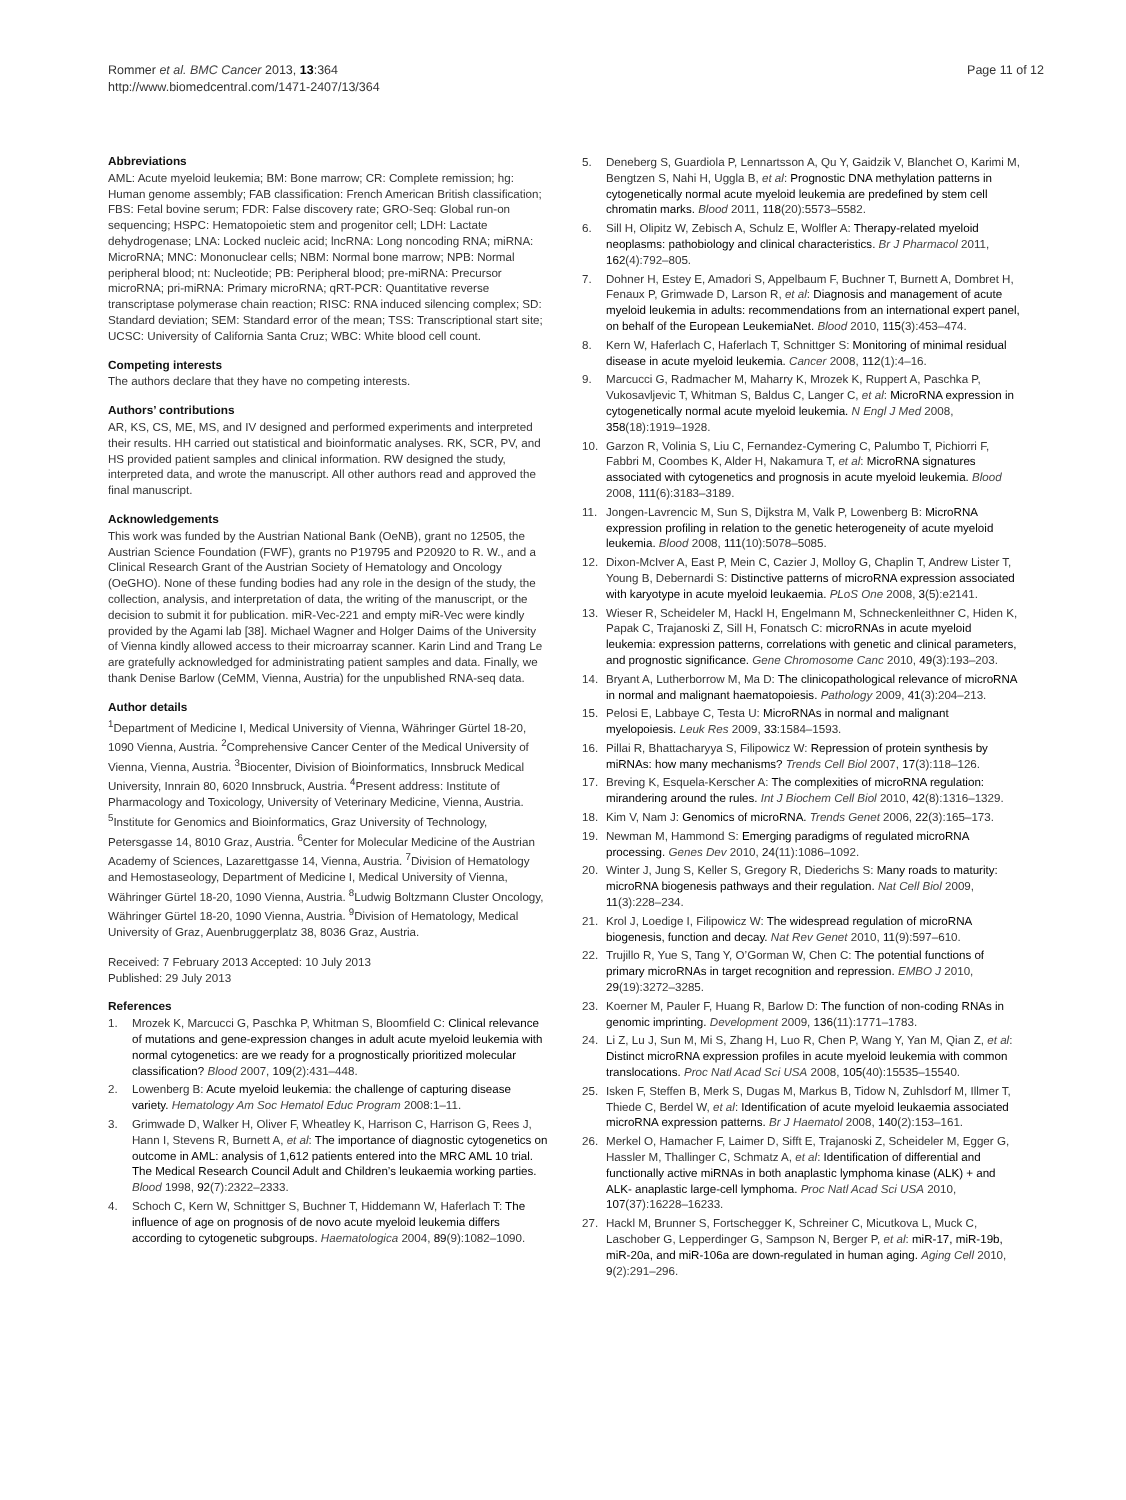Rommer et al. BMC Cancer 2013, 13:364
http://www.biomedcentral.com/1471-2407/13/364
Page 11 of 12
Abbreviations
AML: Acute myeloid leukemia; BM: Bone marrow; CR: Complete remission; hg: Human genome assembly; FAB classification: French American British classification; FBS: Fetal bovine serum; FDR: False discovery rate; GRO-Seq: Global run-on sequencing; HSPC: Hematopoietic stem and progenitor cell; LDH: Lactate dehydrogenase; LNA: Locked nucleic acid; lncRNA: Long noncoding RNA; miRNA: MicroRNA; MNC: Mononuclear cells; NBM: Normal bone marrow; NPB: Normal peripheral blood; nt: Nucleotide; PB: Peripheral blood; pre-miRNA: Precursor microRNA; pri-miRNA: Primary microRNA; qRT-PCR: Quantitative reverse transcriptase polymerase chain reaction; RISC: RNA induced silencing complex; SD: Standard deviation; SEM: Standard error of the mean; TSS: Transcriptional start site; UCSC: University of California Santa Cruz; WBC: White blood cell count.
Competing interests
The authors declare that they have no competing interests.
Authors’ contributions
AR, KS, CS, ME, MS, and IV designed and performed experiments and interpreted their results. HH carried out statistical and bioinformatic analyses. RK, SCR, PV, and HS provided patient samples and clinical information. RW designed the study, interpreted data, and wrote the manuscript. All other authors read and approved the final manuscript.
Acknowledgements
This work was funded by the Austrian National Bank (OeNB), grant no 12505, the Austrian Science Foundation (FWF), grants no P19795 and P20920 to R. W., and a Clinical Research Grant of the Austrian Society of Hematology and Oncology (OeGHO). None of these funding bodies had any role in the design of the study, the collection, analysis, and interpretation of data, the writing of the manuscript, or the decision to submit it for publication. miR-Vec-221 and empty miR-Vec were kindly provided by the Agami lab [38]. Michael Wagner and Holger Daims of the University of Vienna kindly allowed access to their microarray scanner. Karin Lind and Trang Le are gratefully acknowledged for administrating patient samples and data. Finally, we thank Denise Barlow (CeMM, Vienna, Austria) for the unpublished RNA-seq data.
Author details
<sup>1</sup> Department of Medicine I, Medical University of Vienna, Währinger Gürtel 18-20, 1090 Vienna, Austria. <sup>2</sup>Comprehensive Cancer Center of the Medical University of Vienna, Vienna, Austria. <sup>3</sup>Biocenter, Division of Bioinformatics, Innsbruck Medical University, Innrain 80, 6020 Innsbruck, Austria. <sup>4</sup>Present address: Institute of Pharmacology and Toxicology, University of Veterinary Medicine, Vienna, Austria. <sup>5</sup>Institute for Genomics and Bioinformatics, Graz University of Technology, Petersgasse 14, 8010 Graz, Austria. <sup>6</sup>Center for Molecular Medicine of the Austrian Academy of Sciences, Lazarettgasse 14, Vienna, Austria. <sup>7</sup>Division of Hematology and Hemostaseology, Department of Medicine I, Medical University of Vienna, Währinger Gürtel 18-20, 1090 Vienna, Austria. <sup>8</sup>Ludwig Boltzmann Cluster Oncology, Währinger Gürtel 18-20, 1090 Vienna, Austria. <sup>9</sup>Division of Hematology, Medical University of Graz, Auenbruggerplatz 38, 8036 Graz, Austria.
Received: 7 February 2013 Accepted: 10 July 2013
Published: 29 July 2013
References
1. Mrozek K, Marcucci G, Paschka P, Whitman S, Bloomfield C: Clinical relevance of mutations and gene-expression changes in adult acute myeloid leukemia with normal cytogenetics: are we ready for a prognostically prioritized molecular classification? Blood 2007, 109(2):431–448.
2. Lowenberg B: Acute myeloid leukemia: the challenge of capturing disease variety. Hematology Am Soc Hematol Educ Program 2008:1–11.
3. Grimwade D, Walker H, Oliver F, Wheatley K, Harrison C, Harrison G, Rees J, Hann I, Stevens R, Burnett A, et al: The importance of diagnostic cytogenetics on outcome in AML: analysis of 1,612 patients entered into the MRC AML 10 trial. The Medical Research Council Adult and Children’s leukaemia working parties. Blood 1998, 92(7):2322–2333.
4. Schoch C, Kern W, Schnittger S, Buchner T, Hiddemann W, Haferlach T: The influence of age on prognosis of de novo acute myeloid leukemia differs according to cytogenetic subgroups. Haematologica 2004, 89(9):1082–1090.
5. Deneberg S, Guardiola P, Lennartsson A, Qu Y, Gaidzik V, Blanchet O, Karimi M, Bengtzen S, Nahi H, Uggla B, et al: Prognostic DNA methylation patterns in cytogenetically normal acute myeloid leukemia are predefined by stem cell chromatin marks. Blood 2011, 118(20):5573–5582.
6. Sill H, Olipitz W, Zebisch A, Schulz E, Wolfler A: Therapy-related myeloid neoplasms: pathobiology and clinical characteristics. Br J Pharmacol 2011, 162(4):792–805.
7. Dohner H, Estey E, Amadori S, Appelbaum F, Buchner T, Burnett A, Dombret H, Fenaux P, Grimwade D, Larson R, et al: Diagnosis and management of acute myeloid leukemia in adults: recommendations from an international expert panel, on behalf of the European LeukemiaNet. Blood 2010, 115(3):453–474.
8. Kern W, Haferlach C, Haferlach T, Schnittger S: Monitoring of minimal residual disease in acute myeloid leukemia. Cancer 2008, 112(1):4–16.
9. Marcucci G, Radmacher M, Maharry K, Mrozek K, Ruppert A, Paschka P, Vukosavljevic T, Whitman S, Baldus C, Langer C, et al: MicroRNA expression in cytogenetically normal acute myeloid leukemia. N Engl J Med 2008, 358(18):1919–1928.
10. Garzon R, Volinia S, Liu C, Fernandez-Cymering C, Palumbo T, Pichiorri F, Fabbri M, Coombes K, Alder H, Nakamura T, et al: MicroRNA signatures associated with cytogenetics and prognosis in acute myeloid leukemia. Blood 2008, 111(6):3183–3189.
11. Jongen-Lavrencic M, Sun S, Dijkstra M, Valk P, Lowenberg B: MicroRNA expression profiling in relation to the genetic heterogeneity of acute myeloid leukemia. Blood 2008, 111(10):5078–5085.
12. Dixon-McIver A, East P, Mein C, Cazier J, Molloy G, Chaplin T, Andrew Lister T, Young B, Debernardi S: Distinctive patterns of microRNA expression associated with karyotype in acute myeloid leukaemia. PLoS One 2008, 3(5):e2141.
13. Wieser R, Scheideler M, Hackl H, Engelmann M, Schneckenleithner C, Hiden K, Papak C, Trajanoski Z, Sill H, Fonatsch C: microRNAs in acute myeloid leukemia: expression patterns, correlations with genetic and clinical parameters, and prognostic significance. Gene Chromosome Canc 2010, 49(3):193–203.
14. Bryant A, Lutherborrow M, Ma D: The clinicopathological relevance of microRNA in normal and malignant haematopoiesis. Pathology 2009, 41(3):204–213.
15. Pelosi E, Labbaye C, Testa U: MicroRNAs in normal and malignant myelopoiesis. Leuk Res 2009, 33:1584–1593.
16. Pillai R, Bhattacharyya S, Filipowicz W: Repression of protein synthesis by miRNAs: how many mechanisms? Trends Cell Biol 2007, 17(3):118–126.
17. Breving K, Esquela-Kerscher A: The complexities of microRNA regulation: mirandering around the rules. Int J Biochem Cell Biol 2010, 42(8):1316–1329.
18. Kim V, Nam J: Genomics of microRNA. Trends Genet 2006, 22(3):165–173.
19. Newman M, Hammond S: Emerging paradigms of regulated microRNA processing. Genes Dev 2010, 24(11):1086–1092.
20. Winter J, Jung S, Keller S, Gregory R, Diederichs S: Many roads to maturity: microRNA biogenesis pathways and their regulation. Nat Cell Biol 2009, 11(3):228–234.
21. Krol J, Loedige I, Filipowicz W: The widespread regulation of microRNA biogenesis, function and decay. Nat Rev Genet 2010, 11(9):597–610.
22. Trujillo R, Yue S, Tang Y, O’Gorman W, Chen C: The potential functions of primary microRNAs in target recognition and repression. EMBO J 2010, 29(19):3272–3285.
23. Koerner M, Pauler F, Huang R, Barlow D: The function of non-coding RNAs in genomic imprinting. Development 2009, 136(11):1771–1783.
24. Li Z, Lu J, Sun M, Mi S, Zhang H, Luo R, Chen P, Wang Y, Yan M, Qian Z, et al: Distinct microRNA expression profiles in acute myeloid leukemia with common translocations. Proc Natl Acad Sci USA 2008, 105(40):15535–15540.
25. Isken F, Steffen B, Merk S, Dugas M, Markus B, Tidow N, Zuhlsdorf M, Illmer T, Thiede C, Berdel W, et al: Identification of acute myeloid leukaemia associated microRNA expression patterns. Br J Haematol 2008, 140(2):153–161.
26. Merkel O, Hamacher F, Laimer D, Sifft E, Trajanoski Z, Scheideler M, Egger G, Hassler M, Thallinger C, Schmatz A, et al: Identification of differential and functionally active miRNAs in both anaplastic lymphoma kinase (ALK) + and ALK- anaplastic large-cell lymphoma. Proc Natl Acad Sci USA 2010, 107(37):16228–16233.
27. Hackl M, Brunner S, Fortschegger K, Schreiner C, Micutkova L, Muck C, Laschober G, Lepperdinger G, Sampson N, Berger P, et al: miR-17, miR-19b, miR-20a, and miR-106a are down-regulated in human aging. Aging Cell 2010, 9(2):291–296.